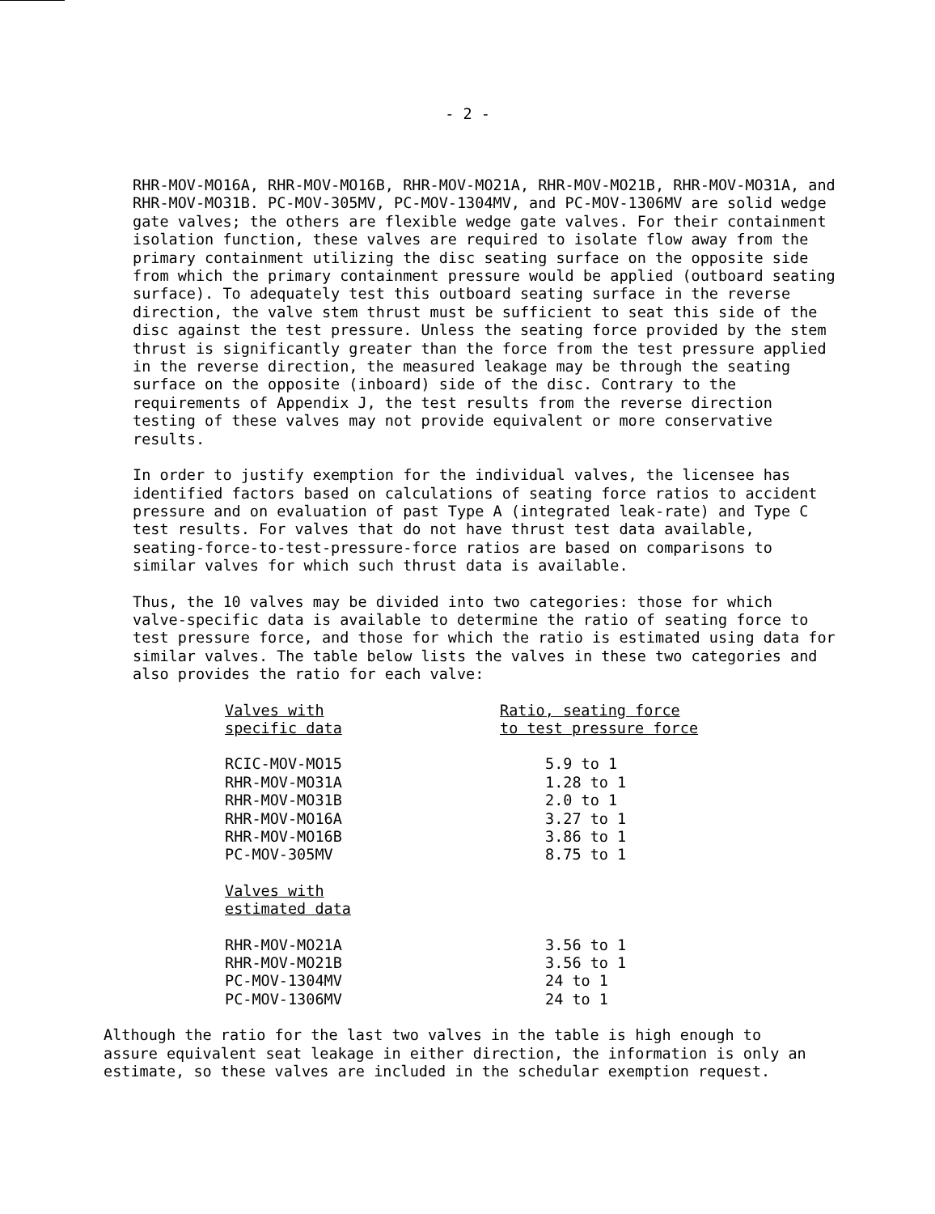- 2 -
RHR-MOV-MO16A, RHR-MOV-MO16B, RHR-MOV-MO21A, RHR-MOV-MO21B, RHR-MOV-MO31A, and RHR-MOV-MO31B. PC-MOV-305MV, PC-MOV-1304MV, and PC-MOV-1306MV are solid wedge gate valves; the others are flexible wedge gate valves. For their containment isolation function, these valves are required to isolate flow away from the primary containment utilizing the disc seating surface on the opposite side from which the primary containment pressure would be applied (outboard seating surface). To adequately test this outboard seating surface in the reverse direction, the valve stem thrust must be sufficient to seat this side of the disc against the test pressure. Unless the seating force provided by the stem thrust is significantly greater than the force from the test pressure applied in the reverse direction, the measured leakage may be through the seating surface on the opposite (inboard) side of the disc. Contrary to the requirements of Appendix J, the test results from the reverse direction testing of these valves may not provide equivalent or more conservative results.
In order to justify exemption for the individual valves, the licensee has identified factors based on calculations of seating force ratios to accident pressure and on evaluation of past Type A (integrated leak-rate) and Type C test results. For valves that do not have thrust test data available, seating-force-to-test-pressure-force ratios are based on comparisons to similar valves for which such thrust data is available.
Thus, the 10 valves may be divided into two categories: those for which valve-specific data is available to determine the ratio of seating force to test pressure force, and those for which the ratio is estimated using data for similar valves. The table below lists the valves in these two categories and also provides the ratio for each valve:
| Valves with specific data | Ratio, seating force to test pressure force |
| --- | --- |
| RCIC-MOV-MO15 | 5.9 to 1 |
| RHR-MOV-MO31A | 1.28 to 1 |
| RHR-MOV-MO31B | 2.0 to 1 |
| RHR-MOV-MO16A | 3.27 to 1 |
| RHR-MOV-MO16B | 3.86 to 1 |
| PC-MOV-305MV | 8.75 to 1 |
| Valves with estimated data | |
| RHR-MOV-MO21A | 3.56 to 1 |
| RHR-MOV-MO21B | 3.56 to 1 |
| PC-MOV-1304MV | 24 to 1 |
| PC-MOV-1306MV | 24 to 1 |
Although the ratio for the last two valves in the table is high enough to assure equivalent seat leakage in either direction, the information is only an estimate, so these valves are included in the schedular exemption request.